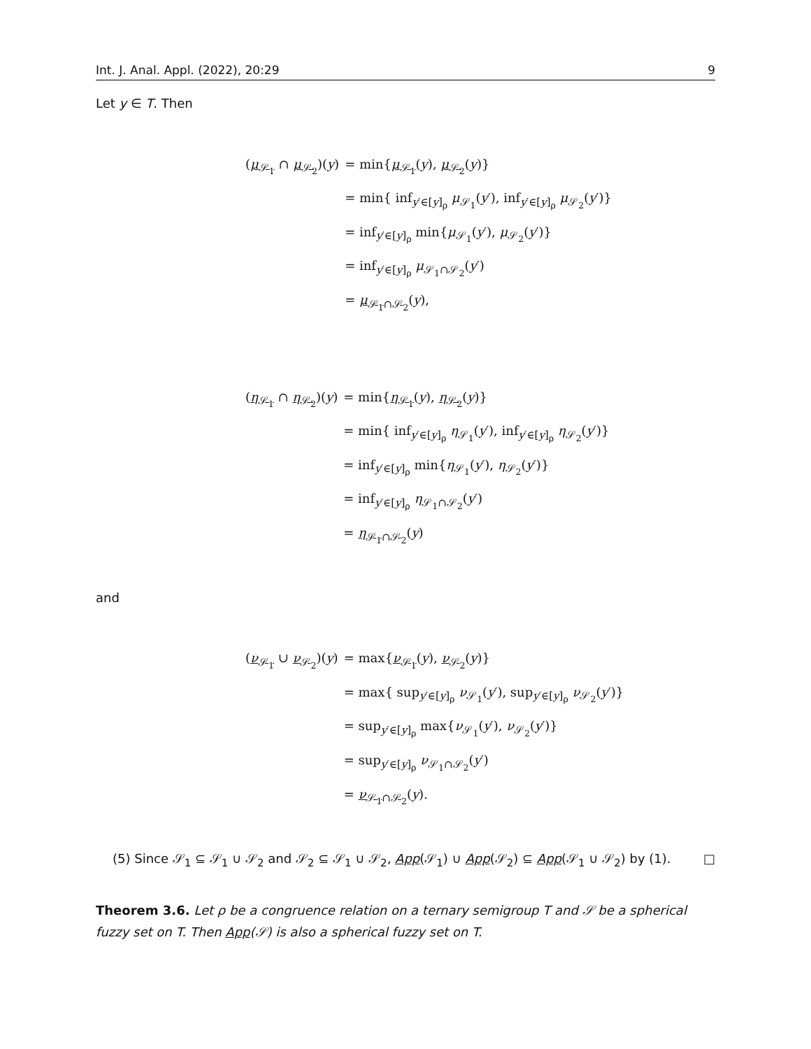Int. J. Anal. Appl. (2022), 20:29 9
Let y ∈ T. Then
| ( μ<sub>𝒮<sub>1</sub></sub> ∩ μ<sub>𝒮<sub>2</sub></sub> )( y ) | = min{ μ<sub>𝒮<sub>1</sub></sub> ( y ), μ<sub>𝒮<sub>2</sub></sub> ( y )} |
| | = min{ inf<sub>y′∈[y]<sub>ρ</sub></sub> μ<sub>𝒮<sub>1</sub></sub>( y ′), inf<sub>y′∈[y]<sub>ρ</sub></sub> μ<sub>𝒮<sub>2</sub></sub>( y ′)} |
| | = inf<sub>y′∈[y]<sub>ρ</sub></sub> min{ μ<sub>𝒮<sub>1</sub></sub>( y ′), μ<sub>𝒮<sub>2</sub></sub>( y ′)} |
| | = inf<sub>y′∈[y]<sub>ρ</sub></sub> μ<sub>𝒮<sub>1</sub>∩𝒮<sub>2</sub></sub>( y ′) |
| | = μ<sub>𝒮<sub>1</sub>∩𝒮<sub>2</sub></sub> ( y ), |
| ( η<sub>𝒮<sub>1</sub></sub> ∩ η<sub>𝒮<sub>2</sub></sub> )( y ) | = min{ η<sub>𝒮<sub>1</sub></sub> ( y ), η<sub>𝒮<sub>2</sub></sub> ( y )} |
| | = min{ inf<sub>y′∈[y]<sub>ρ</sub></sub> η<sub>𝒮<sub>1</sub></sub>( y ′), inf<sub>y′∈[y]<sub>ρ</sub></sub> η<sub>𝒮<sub>2</sub></sub>( y ′)} |
| | = inf<sub>y′∈[y]<sub>ρ</sub></sub> min{ η<sub>𝒮<sub>1</sub></sub>( y ′), η<sub>𝒮<sub>2</sub></sub>( y ′)} |
| | = inf<sub>y′∈[y]<sub>ρ</sub></sub> η<sub>𝒮<sub>1</sub>∩𝒮<sub>2</sub></sub>( y ′) |
| | = η<sub>𝒮<sub>1</sub>∩𝒮<sub>2</sub></sub> ( y ) |
and
| ( ν<sub>𝒮<sub>1</sub></sub> ∪ ν<sub>𝒮<sub>2</sub></sub> )( y ) | = max{ ν<sub>𝒮<sub>1</sub></sub> ( y ), ν<sub>𝒮<sub>2</sub></sub> ( y )} |
| | = max{ sup<sub>y′∈[y]<sub>ρ</sub></sub> ν<sub>𝒮<sub>1</sub></sub>( y ′), sup<sub>y′∈[y]<sub>ρ</sub></sub> ν<sub>𝒮<sub>2</sub></sub>( y ′)} |
| | = sup<sub>y′∈[y]<sub>ρ</sub></sub> max{ ν<sub>𝒮<sub>1</sub></sub>( y ′), ν<sub>𝒮<sub>2</sub></sub>( y ′)} |
| | = sup<sub>y′∈[y]<sub>ρ</sub></sub> ν<sub>𝒮<sub>1</sub>∩𝒮<sub>2</sub></sub>( y ′) |
| | = ν<sub>𝒮<sub>1</sub>∩𝒮<sub>2</sub></sub> ( y ). |
(5) Since 𝒮<sub>1</sub> ⊆ 𝒮<sub>1</sub> ∪ 𝒮<sub>2</sub> and 𝒮<sub>2</sub> ⊆ 𝒮<sub>1</sub> ∪ 𝒮<sub>2</sub>, App(𝒮<sub>1</sub>) ∪ App(𝒮<sub>2</sub>) ⊆ App(𝒮<sub>1</sub> ∪ 𝒮<sub>2</sub>) by (1). □
Theorem 3.6. Let ρ be a congruence relation on a ternary semigroup T and 𝒮 be a spherical fuzzy set on T. Then App(𝒮) is also a spherical fuzzy set on T.